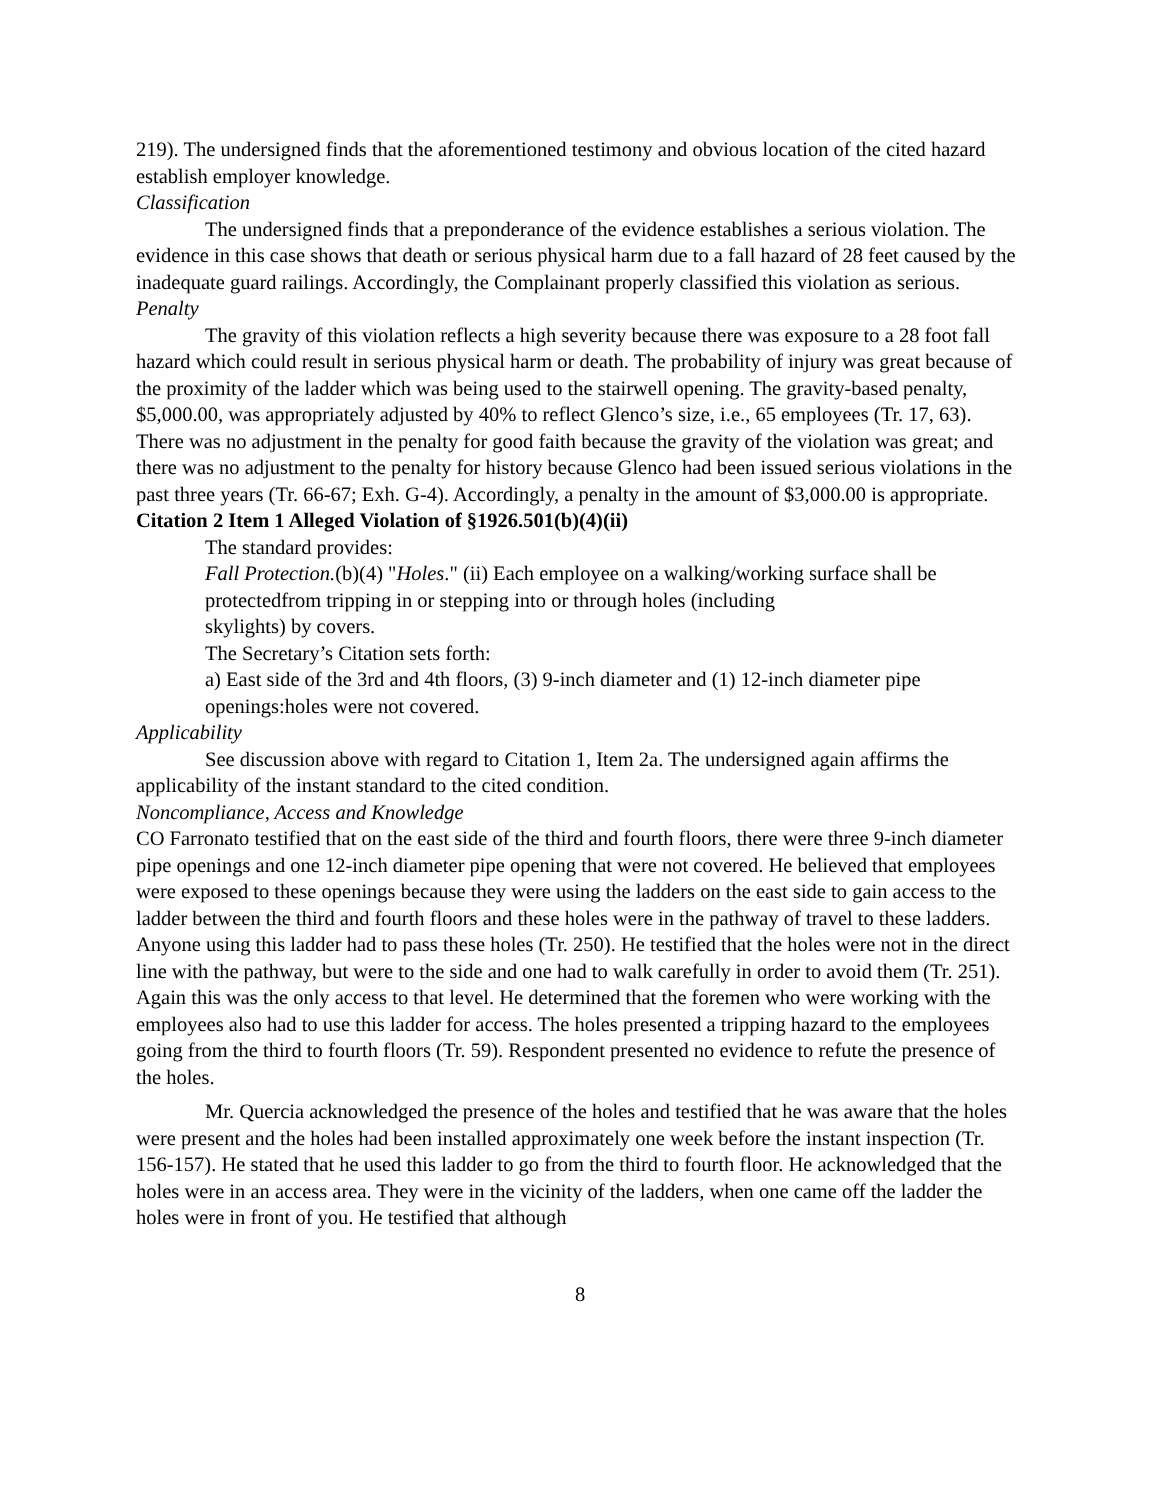219). The undersigned finds that the aforementioned testimony and obvious location of the cited hazard establish employer knowledge.
Classification
The undersigned finds that a preponderance of the evidence establishes a serious violation. The evidence in this case shows that death or serious physical harm due to a fall hazard of 28 feet caused by the inadequate guard railings. Accordingly, the Complainant properly classified this violation as serious.
Penalty
The gravity of this violation reflects a high severity because there was exposure to a 28 foot fall hazard which could result in serious physical harm or death. The probability of injury was great because of the proximity of the ladder which was being used to the stairwell opening. The gravity-based penalty, $5,000.00, was appropriately adjusted by 40% to reflect Glenco’s size, i.e., 65 employees (Tr. 17, 63). There was no adjustment in the penalty for good faith because the gravity of the violation was great; and there was no adjustment to the penalty for history because Glenco had been issued serious violations in the past three years (Tr. 66-67; Exh. G-4). Accordingly, a penalty in the amount of $3,000.00 is appropriate.
Citation 2 Item 1 Alleged Violation of §1926.501(b)(4)(ii)
The standard provides:
Fall Protection.(b)(4) "Holes." (ii) Each employee on a walking/working surface shall be protectedfrom tripping in or stepping into or through holes (including
skylights) by covers.
The Secretary’s Citation sets forth:
a) East side of the 3rd and 4th floors, (3) 9-inch diameter and (1) 12-inch diameter pipe openings:holes were not covered.
Applicability
See discussion above with regard to Citation 1, Item 2a. The undersigned again affirms the applicability of the instant standard to the cited condition.
Noncompliance, Access and Knowledge
CO Farronato testified that on the east side of the third and fourth floors, there were three 9-inch diameter pipe openings and one 12-inch diameter pipe opening that were not covered. He believed that employees were exposed to these openings because they were using the ladders on the east side to gain access to the ladder between the third and fourth floors and these holes were in the pathway of travel to these ladders. Anyone using this ladder had to pass these holes (Tr. 250). He testified that the holes were not in the direct line with the pathway, but were to the side and one had to walk carefully in order to avoid them (Tr. 251). Again this was the only access to that level. He determined that the foremen who were working with the employees also had to use this ladder for access. The holes presented a tripping hazard to the employees going from the third to fourth floors (Tr. 59). Respondent presented no evidence to refute the presence of the holes.
Mr. Quercia acknowledged the presence of the holes and testified that he was aware that the holes were present and the holes had been installed approximately one week before the instant inspection (Tr. 156-157). He stated that he used this ladder to go from the third to fourth floor. He acknowledged that the holes were in an access area. They were in the vicinity of the ladders, when one came off the ladder the holes were in front of you. He testified that although
8